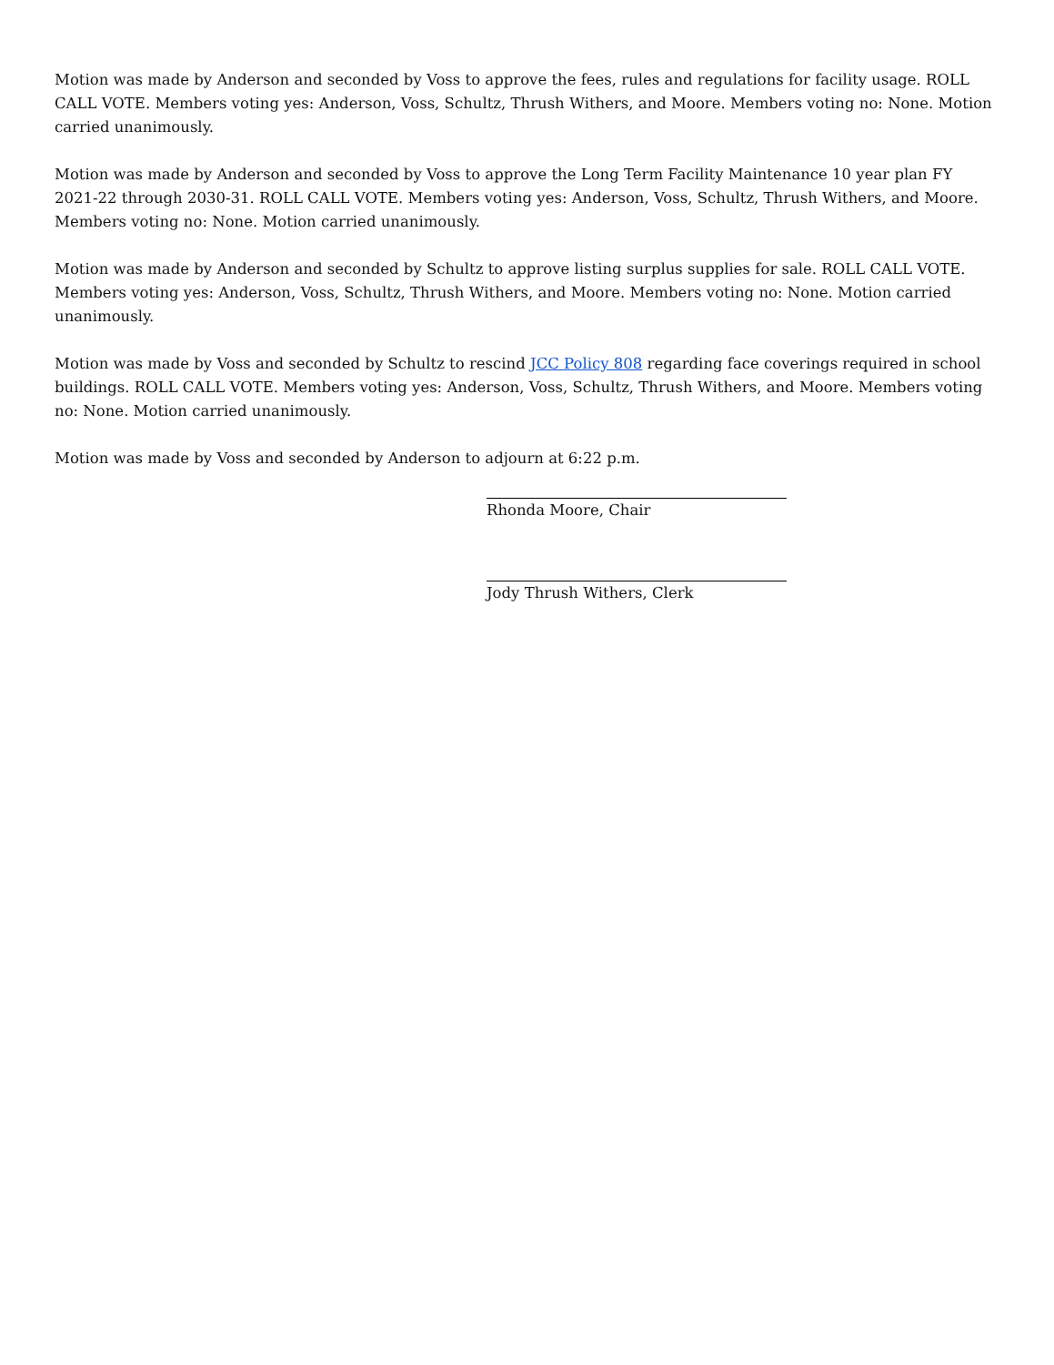Motion was made by Anderson and seconded by Voss to approve the fees, rules and regulations for facility usage. ROLL CALL VOTE. Members voting yes: Anderson, Voss, Schultz, Thrush Withers, and Moore. Members voting no: None. Motion carried unanimously.
Motion was made by Anderson and seconded by Voss to approve the Long Term Facility Maintenance 10 year plan FY 2021-22 through 2030-31. ROLL CALL VOTE. Members voting yes: Anderson, Voss, Schultz, Thrush Withers, and Moore. Members voting no: None. Motion carried unanimously.
Motion was made by Anderson and seconded by Schultz to approve listing surplus supplies for sale. ROLL CALL VOTE. Members voting yes: Anderson, Voss, Schultz, Thrush Withers, and Moore. Members voting no: None. Motion carried unanimously.
Motion was made by Voss and seconded by Schultz to rescind JCC Policy 808 regarding face coverings required in school buildings. ROLL CALL VOTE. Members voting yes: Anderson, Voss, Schultz, Thrush Withers, and Moore. Members voting no: None. Motion carried unanimously.
Motion was made by Voss and seconded by Anderson to adjourn at 6:22 p.m.
Rhonda Moore, Chair
Jody Thrush Withers, Clerk